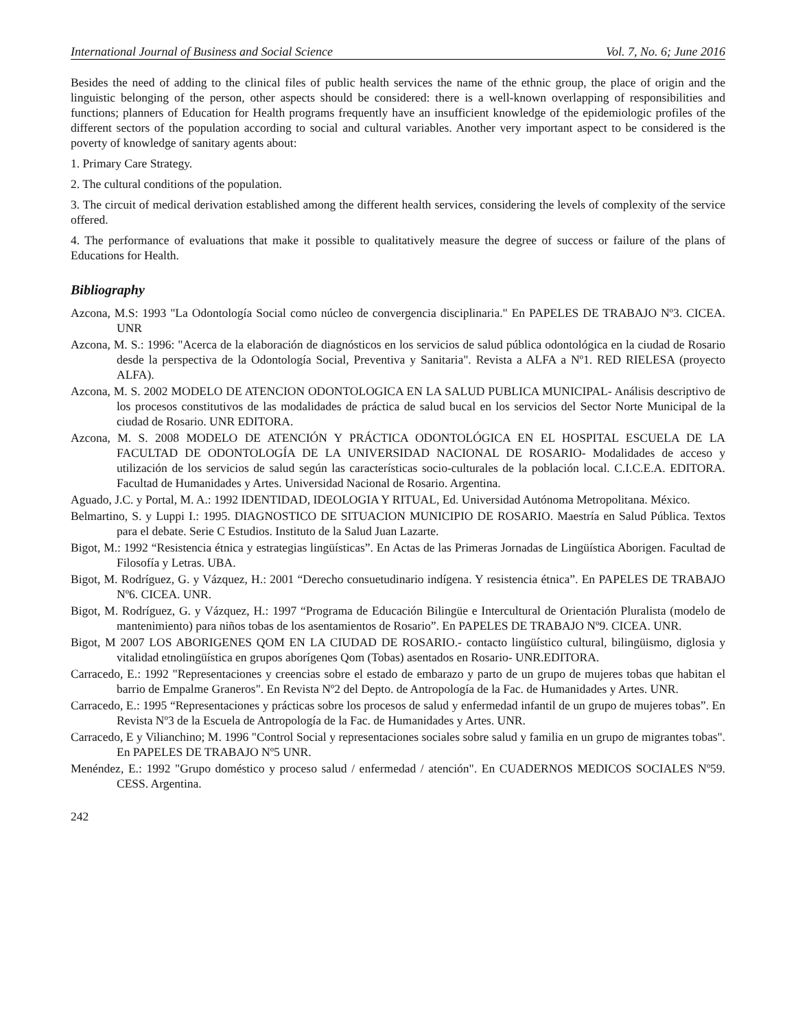International Journal of Business and Social Science Vol. 7, No. 6; June 2016
Besides the need of adding to the clinical files of public health services the name of the ethnic group, the place of origin and the linguistic belonging of the person, other aspects should be considered: there is a well-known overlapping of responsibilities and functions; planners of Education for Health programs frequently have an insufficient knowledge of the epidemiologic profiles of the different sectors of the population according to social and cultural variables. Another very important aspect to be considered is the poverty of knowledge of sanitary agents about:
1. Primary Care Strategy.
2. The cultural conditions of the population.
3. The circuit of medical derivation established among the different health services, considering the levels of complexity of the service offered.
4. The performance of evaluations that make it possible to qualitatively measure the degree of success or failure of the plans of Educations for Health.
Bibliography
Azcona, M.S: 1993 "La Odontología Social como núcleo de convergencia disciplinaria." En PAPELES DE TRABAJO Nº3. CICEA. UNR
Azcona, M. S.: 1996: "Acerca de la elaboración de diagnósticos en los servicios de salud pública odontológica en la ciudad de Rosario desde la perspectiva de la Odontología Social, Preventiva y Sanitaria". Revista a ALFA a Nº1. RED RIELESA (proyecto ALFA).
Azcona, M. S. 2002 MODELO DE ATENCION ODONTOLOGICA EN LA SALUD PUBLICA MUNICIPAL- Análisis descriptivo de los procesos constitutivos de las modalidades de práctica de salud bucal en los servicios del Sector Norte Municipal de la ciudad de Rosario. UNR EDITORA.
Azcona, M. S. 2008 MODELO DE ATENCIÓN Y PRÁCTICA ODONTOLÓGICA EN EL HOSPITAL ESCUELA DE LA FACULTAD DE ODONTOLOGÍA DE LA UNIVERSIDAD NACIONAL DE ROSARIO- Modalidades de acceso y utilización de los servicios de salud según las características socio-culturales de la población local. C.I.C.E.A. EDITORA. Facultad de Humanidades y Artes. Universidad Nacional de Rosario. Argentina.
Aguado, J.C. y Portal, M. A.: 1992 IDENTIDAD, IDEOLOGIA Y RITUAL, Ed. Universidad Autónoma Metropolitana. México.
Belmartino, S. y Luppi I.: 1995. DIAGNOSTICO DE SITUACION MUNICIPIO DE ROSARIO. Maestría en Salud Pública. Textos para el debate. Serie C Estudios. Instituto de la Salud Juan Lazarte.
Bigot, M.: 1992 “Resistencia étnica y estrategias lingüísticas”. En Actas de las Primeras Jornadas de Lingüística Aborigen. Facultad de Filosofía y Letras. UBA.
Bigot, M. Rodríguez, G. y Vázquez, H.: 2001 “Derecho consuetudinario indígena. Y resistencia étnica”. En PAPELES DE TRABAJO Nº6. CICEA. UNR.
Bigot, M. Rodríguez, G. y Vázquez, H.: 1997 “Programa de Educación Bilingüe e Intercultural de Orientación Pluralista (modelo de mantenimiento) para niños tobas de los asentamientos de Rosario”. En PAPELES DE TRABAJO Nº9. CICEA. UNR.
Bigot, M 2007 LOS ABORIGENES QOM EN LA CIUDAD DE ROSARIO.- contacto lingüístico cultural, bilingüismo, diglosia y vitalidad etnolingüística en grupos aborígenes Qom (Tobas) asentados en Rosario- UNR.EDITORA.
Carracedo, E.: 1992 "Representaciones y creencias sobre el estado de embarazo y parto de un grupo de mujeres tobas que habitan el barrio de Empalme Graneros". En Revista Nº2 del Depto. de Antropología de la Fac. de Humanidades y Artes. UNR.
Carracedo, E.: 1995 “Representaciones y prácticas sobre los procesos de salud y enfermedad infantil de un grupo de mujeres tobas”. En Revista Nº3 de la Escuela de Antropología de la Fac. de Humanidades y Artes. UNR.
Carracedo, E y Vilianchino; M. 1996 "Control Social y representaciones sociales sobre salud y familia en un grupo de migrantes tobas". En PAPELES DE TRABAJO Nº5 UNR.
Menéndez, E.: 1992 "Grupo doméstico y proceso salud / enfermedad / atención". En CUADERNOS MEDICOS SOCIALES Nº59. CESS. Argentina.
242